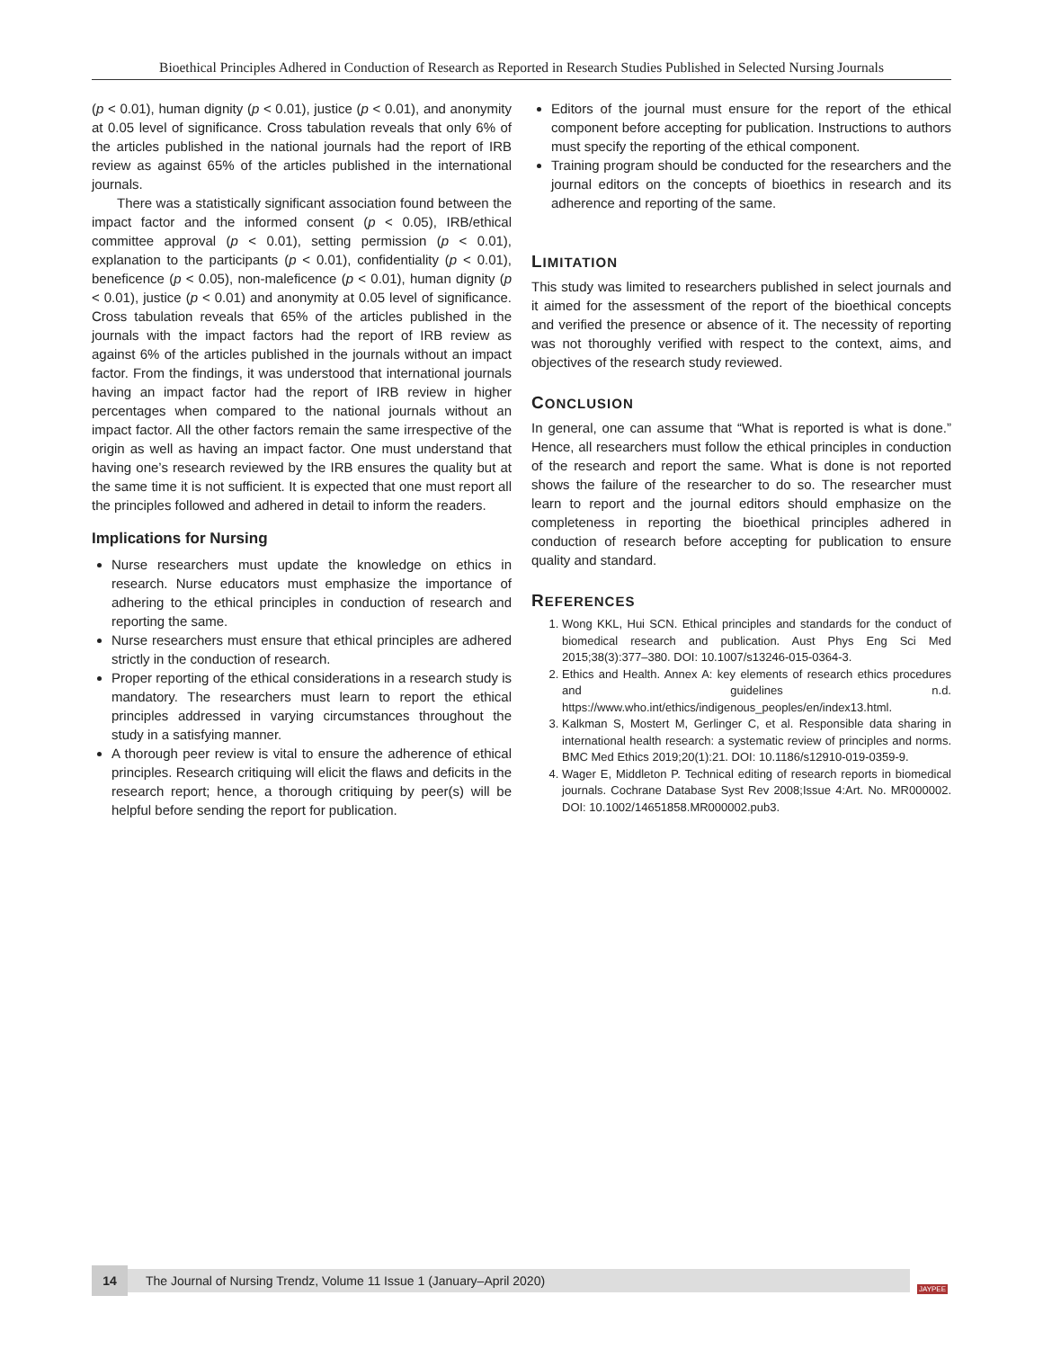Bioethical Principles Adhered in Conduction of Research as Reported in Research Studies Published in Selected Nursing Journals
(p < 0.01), human dignity (p < 0.01), justice (p < 0.01), and anonymity at 0.05 level of significance. Cross tabulation reveals that only 6% of the articles published in the national journals had the report of IRB review as against 65% of the articles published in the international journals.
There was a statistically significant association found between the impact factor and the informed consent (p < 0.05), IRB/ethical committee approval (p < 0.01), setting permission (p < 0.01), explanation to the participants (p < 0.01), confidentiality (p < 0.01), beneficence (p < 0.05), non-maleficence (p < 0.01), human dignity (p < 0.01), justice (p < 0.01) and anonymity at 0.05 level of significance. Cross tabulation reveals that 65% of the articles published in the journals with the impact factors had the report of IRB review as against 6% of the articles published in the journals without an impact factor. From the findings, it was understood that international journals having an impact factor had the report of IRB review in higher percentages when compared to the national journals without an impact factor. All the other factors remain the same irrespective of the origin as well as having an impact factor. One must understand that having one’s research reviewed by the IRB ensures the quality but at the same time it is not sufficient. It is expected that one must report all the principles followed and adhered in detail to inform the readers.
Implications for Nursing
Nurse researchers must update the knowledge on ethics in research. Nurse educators must emphasize the importance of adhering to the ethical principles in conduction of research and reporting the same.
Nurse researchers must ensure that ethical principles are adhered strictly in the conduction of research.
Proper reporting of the ethical considerations in a research study is mandatory. The researchers must learn to report the ethical principles addressed in varying circumstances throughout the study in a satisfying manner.
A thorough peer review is vital to ensure the adherence of ethical principles. Research critiquing will elicit the flaws and deficits in the research report; hence, a thorough critiquing by peer(s) will be helpful before sending the report for publication.
Editors of the journal must ensure for the report of the ethical component before accepting for publication. Instructions to authors must specify the reporting of the ethical component.
Training program should be conducted for the researchers and the journal editors on the concepts of bioethics in research and its adherence and reporting of the same.
LIMITATION
This study was limited to researchers published in select journals and it aimed for the assessment of the report of the bioethical concepts and verified the presence or absence of it. The necessity of reporting was not thoroughly verified with respect to the context, aims, and objectives of the research study reviewed.
CONCLUSION
In general, one can assume that “What is reported is what is done.” Hence, all researchers must follow the ethical principles in conduction of the research and report the same. What is done is not reported shows the failure of the researcher to do so. The researcher must learn to report and the journal editors should emphasize on the completeness in reporting the bioethical principles adhered in conduction of research before accepting for publication to ensure quality and standard.
REFERENCES
1. Wong KKL, Hui SCN. Ethical principles and standards for the conduct of biomedical research and publication. Aust Phys Eng Sci Med 2015;38(3):377–380. DOI: 10.1007/s13246-015-0364-3.
2. Ethics and Health. Annex A: key elements of research ethics procedures and guidelines n.d. https://www.who.int/ethics/indigenous_peoples/en/index13.html.
3. Kalkman S, Mostert M, Gerlinger C, et al. Responsible data sharing in international health research: a systematic review of principles and norms. BMC Med Ethics 2019;20(1):21. DOI: 10.1186/s12910-019-0359-9.
4. Wager E, Middleton P. Technical editing of research reports in biomedical journals. Cochrane Database Syst Rev 2008;Issue 4:Art. No. MR000002. DOI: 10.1002/14651858.MR000002.pub3.
14
The Journal of Nursing Trendz, Volume 11 Issue 1 (January–April 2020)
JAYPEE